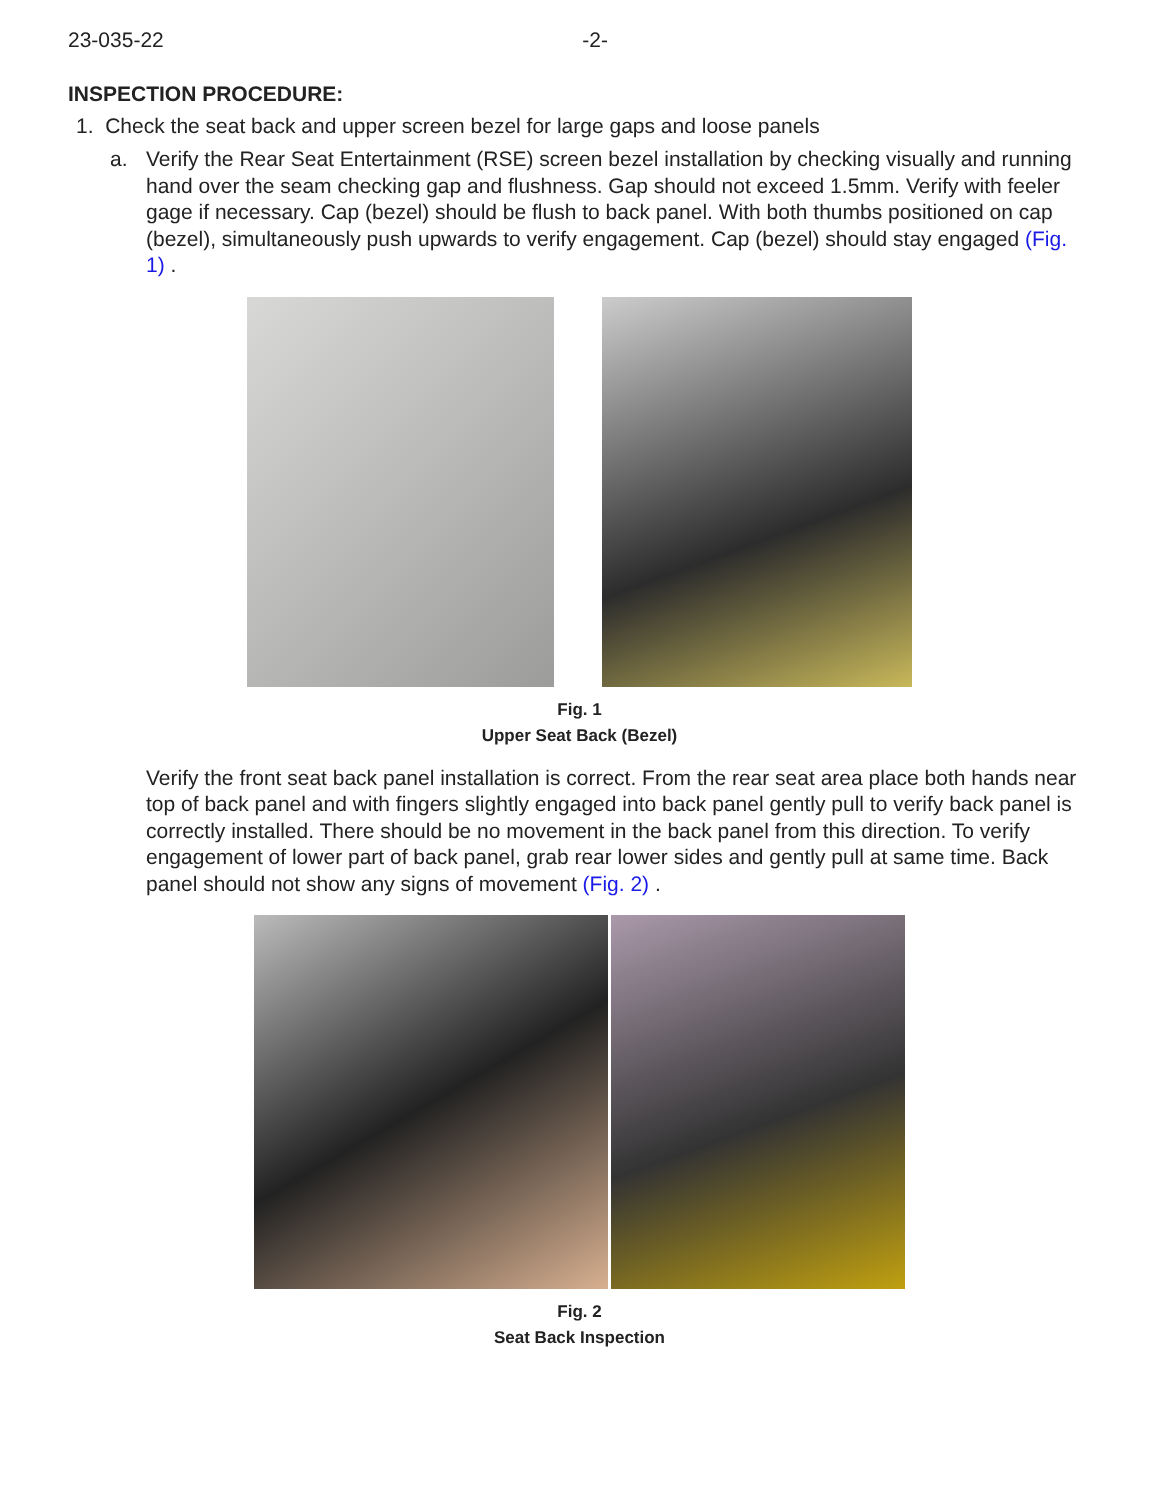23-035-22 -2-
INSPECTION PROCEDURE:
1. Check the seat back and upper screen bezel for large gaps and loose panels
a. Verify the Rear Seat Entertainment (RSE) screen bezel installation by checking visually and running hand over the seam checking gap and flushness. Gap should not exceed 1.5mm. Verify with feeler gage if necessary. Cap (bezel) should be flush to back panel. With both thumbs positioned on cap (bezel), simultaneously push upwards to verify engagement. Cap (bezel) should stay engaged (Fig. 1) .
Fig. 1
Upper Seat Back (Bezel)
Verify the front seat back panel installation is correct. From the rear seat area place both hands near top of back panel and with fingers slightly engaged into back panel gently pull to verify back panel is correctly installed. There should be no movement in the back panel from this direction. To verify engagement of lower part of back panel, grab rear lower sides and gently pull at same time. Back panel should not show any signs of movement (Fig. 2) .
Fig. 2
Seat Back Inspection